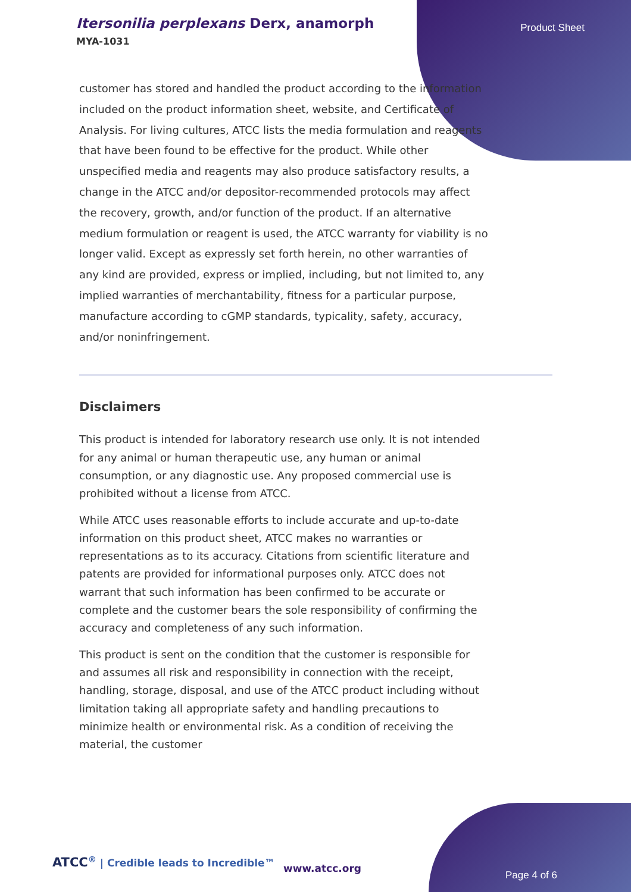Itersonilia perplexans Derx, anamorph
MYA-1031
Product Sheet
customer has stored and handled the product according to the information included on the product information sheet, website, and Certificate of Analysis. For living cultures, ATCC lists the media formulation and reagents that have been found to be effective for the product. While other unspecified media and reagents may also produce satisfactory results, a change in the ATCC and/or depositor-recommended protocols may affect the recovery, growth, and/or function of the product. If an alternative medium formulation or reagent is used, the ATCC warranty for viability is no longer valid. Except as expressly set forth herein, no other warranties of any kind are provided, express or implied, including, but not limited to, any implied warranties of merchantability, fitness for a particular purpose, manufacture according to cGMP standards, typicality, safety, accuracy, and/or noninfringement.
Disclaimers
This product is intended for laboratory research use only. It is not intended for any animal or human therapeutic use, any human or animal consumption, or any diagnostic use. Any proposed commercial use is prohibited without a license from ATCC.
While ATCC uses reasonable efforts to include accurate and up-to-date information on this product sheet, ATCC makes no warranties or representations as to its accuracy. Citations from scientific literature and patents are provided for informational purposes only. ATCC does not warrant that such information has been confirmed to be accurate or complete and the customer bears the sole responsibility of confirming the accuracy and completeness of any such information.
This product is sent on the condition that the customer is responsible for and assumes all risk and responsibility in connection with the receipt, handling, storage, disposal, and use of the ATCC product including without limitation taking all appropriate safety and handling precautions to minimize health or environmental risk. As a condition of receiving the material, the customer
ATCC<sup>®</sup> | Credible leads to Incredible™
www.atcc.org
Page 4 of 6